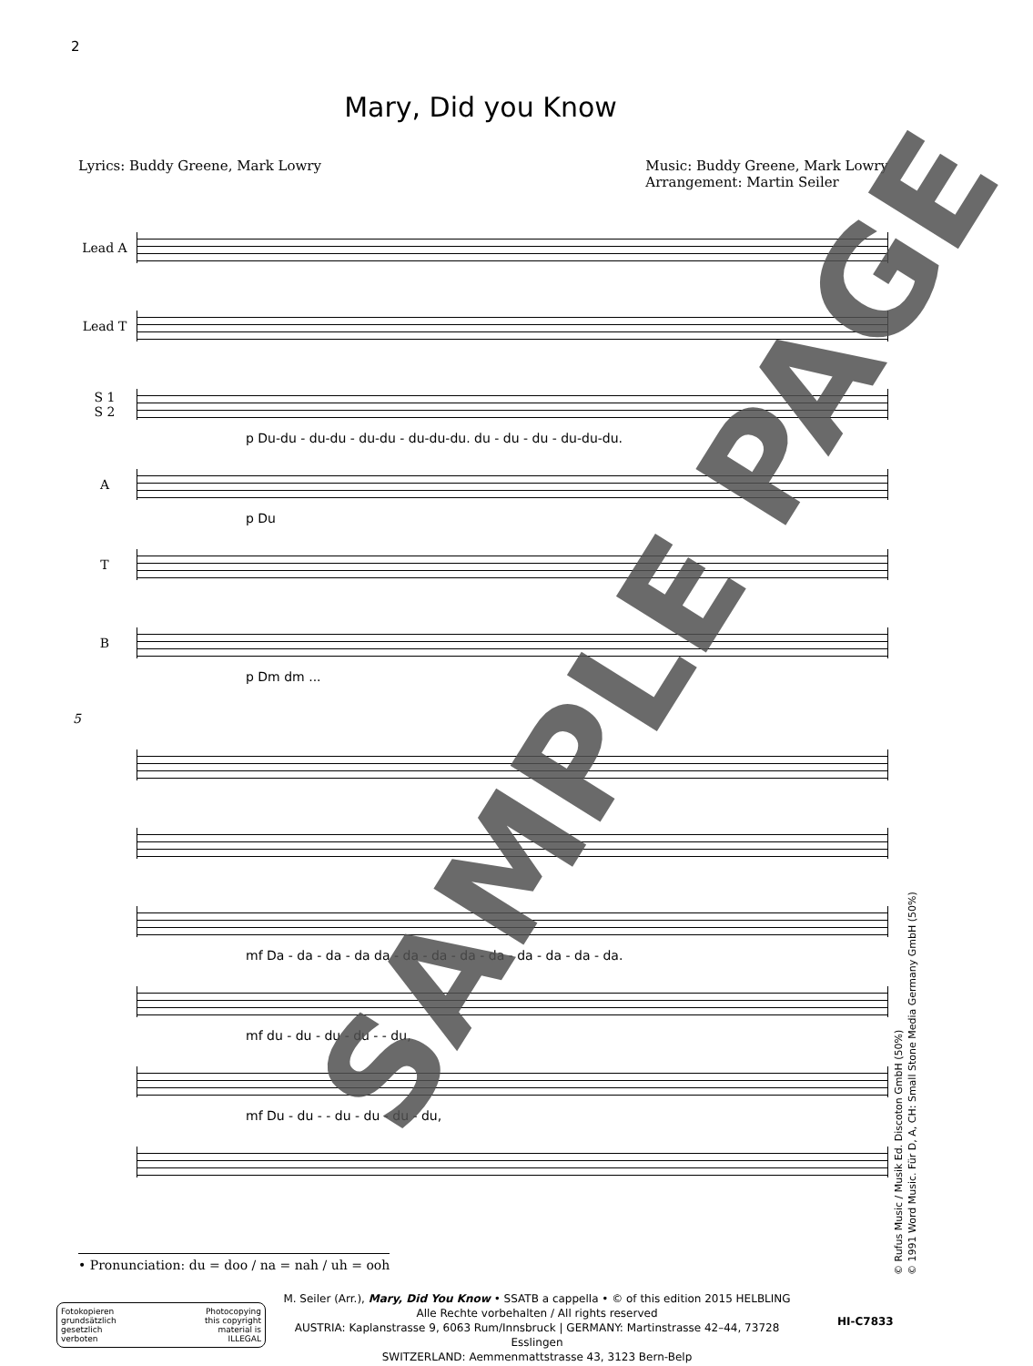2
Mary, Did you Know
Lyrics: Buddy Greene, Mark Lowry Music: Buddy Greene, Mark Lowry
Arrangement: Martin Seiler
Lead A
Lead T
S 1
S 2
p Du-du - du-du - du-du - du-du-du. du - du - du - du-du-du.
A
p Du
T
B
p Dm dm ...
5
mf Da - da - da - da da - da - da - da - da - da - da - da - da.
mf du - du - du - du - - du,
mf Du - du - - du - du - du - du,
• Pronunciation: du = doo / na = nah / uh = ooh
Fotokopieren
grundsätzlich
gesetzlich
verboten Photocopying
this copyright
material is
ILLEGAL
M. Seiler (Arr.), Mary, Did You Know • SSATB a cappella • © of this edition 2015 HELBLING
Alle Rechte vorbehalten / All rights reserved
AUSTRIA: Kaplanstrasse 9, 6063 Rum/Innsbruck | GERMANY: Martinstrasse 42–44, 73728 Esslingen
SWITZERLAND: Aemmenmattstrasse 43, 3123 Bern-Belp
HI-C7833
© Rufus Music / Musik Ed. Discoton GmbH (50%)
© 1991 Word Music. Für D, A, CH: Small Stone Media Germany GmbH (50%)
SAMPLE PAGE